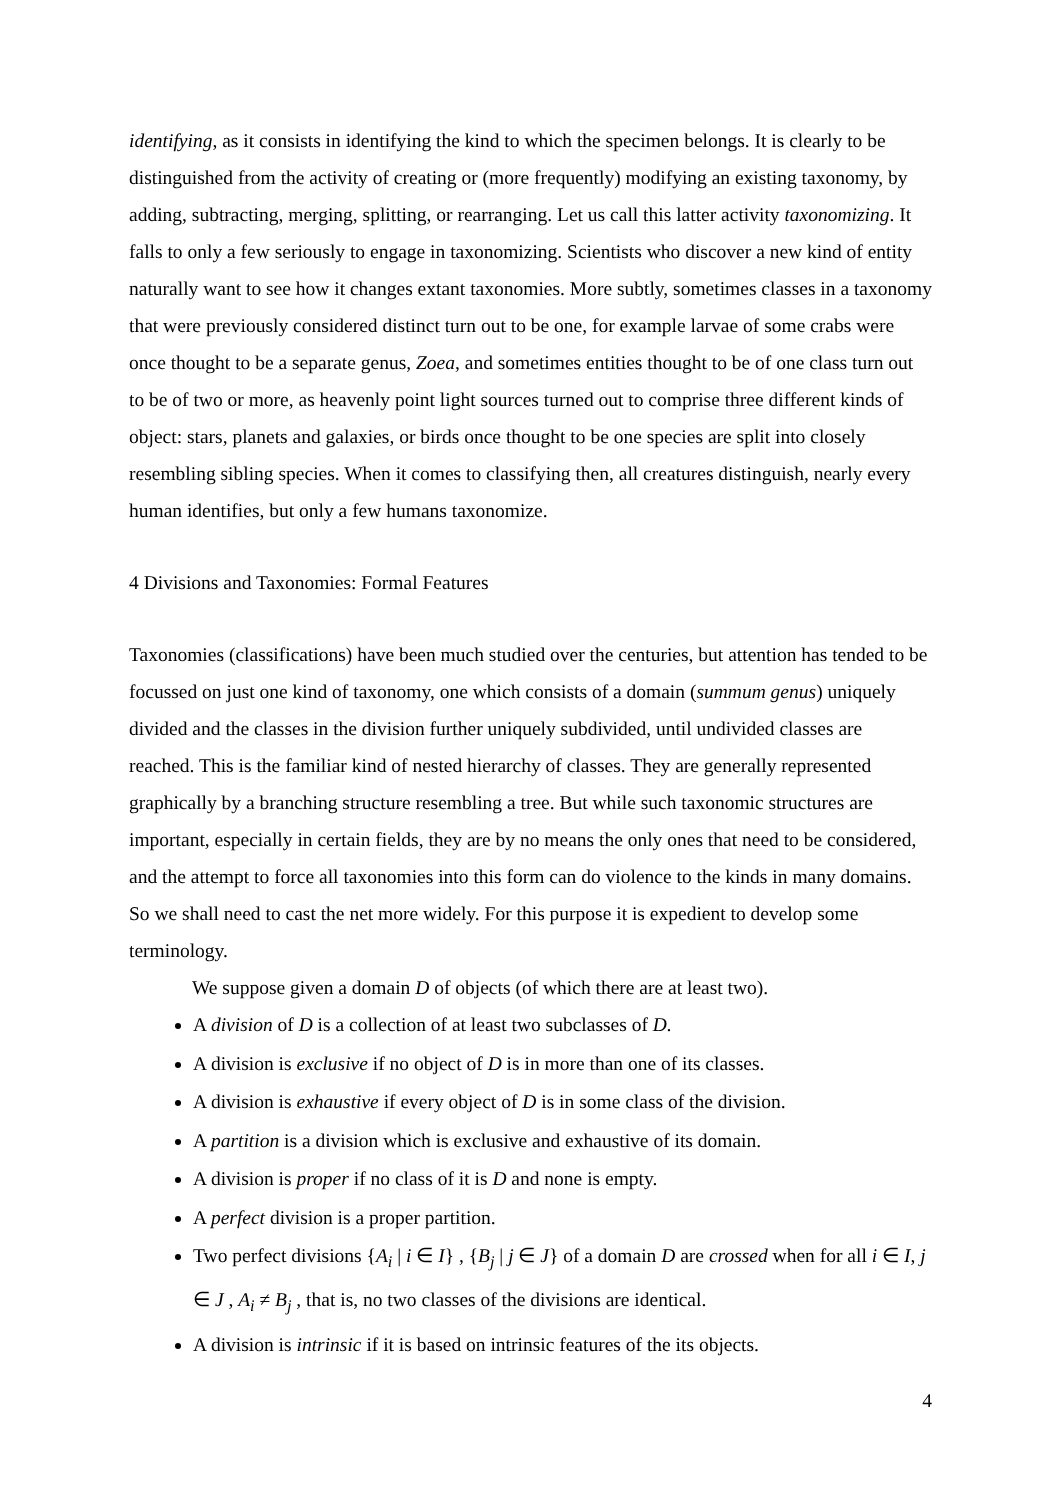identifying, as it consists in identifying the kind to which the specimen belongs. It is clearly to be distinguished from the activity of creating or (more frequently) modifying an existing taxonomy, by adding, subtracting, merging, splitting, or rearranging. Let us call this latter activity taxonomizing. It falls to only a few seriously to engage in taxonomizing. Scientists who discover a new kind of entity naturally want to see how it changes extant taxonomies. More subtly, sometimes classes in a taxonomy that were previously considered distinct turn out to be one, for example larvae of some crabs were once thought to be a separate genus, Zoea, and sometimes entities thought to be of one class turn out to be of two or more, as heavenly point light sources turned out to comprise three different kinds of object: stars, planets and galaxies, or birds once thought to be one species are split into closely resembling sibling species. When it comes to classifying then, all creatures distinguish, nearly every human identifies, but only a few humans taxonomize.
4 Divisions and Taxonomies: Formal Features
Taxonomies (classifications) have been much studied over the centuries, but attention has tended to be focussed on just one kind of taxonomy, one which consists of a domain (summum genus) uniquely divided and the classes in the division further uniquely subdivided, until undivided classes are reached. This is the familiar kind of nested hierarchy of classes. They are generally represented graphically by a branching structure resembling a tree. But while such taxonomic structures are important, especially in certain fields, they are by no means the only ones that need to be considered, and the attempt to force all taxonomies into this form can do violence to the kinds in many domains. So we shall need to cast the net more widely. For this purpose it is expedient to develop some terminology.
We suppose given a domain D of objects (of which there are at least two).
A division of D is a collection of at least two subclasses of D.
A division is exclusive if no object of D is in more than one of its classes.
A division is exhaustive if every object of D is in some class of the division.
A partition is a division which is exclusive and exhaustive of its domain.
A division is proper if no class of it is D and none is empty.
A perfect division is a proper partition.
Two perfect divisions {A<sub>i</sub> | i ∈ I} , {B<sub>j</sub> | j ∈ J} of a domain D are crossed when for all i ∈ I, j ∈ J , A<sub>i</sub> ≠ B<sub>j</sub> , that is, no two classes of the divisions are identical.
A division is intrinsic if it is based on intrinsic features of the its objects.
4